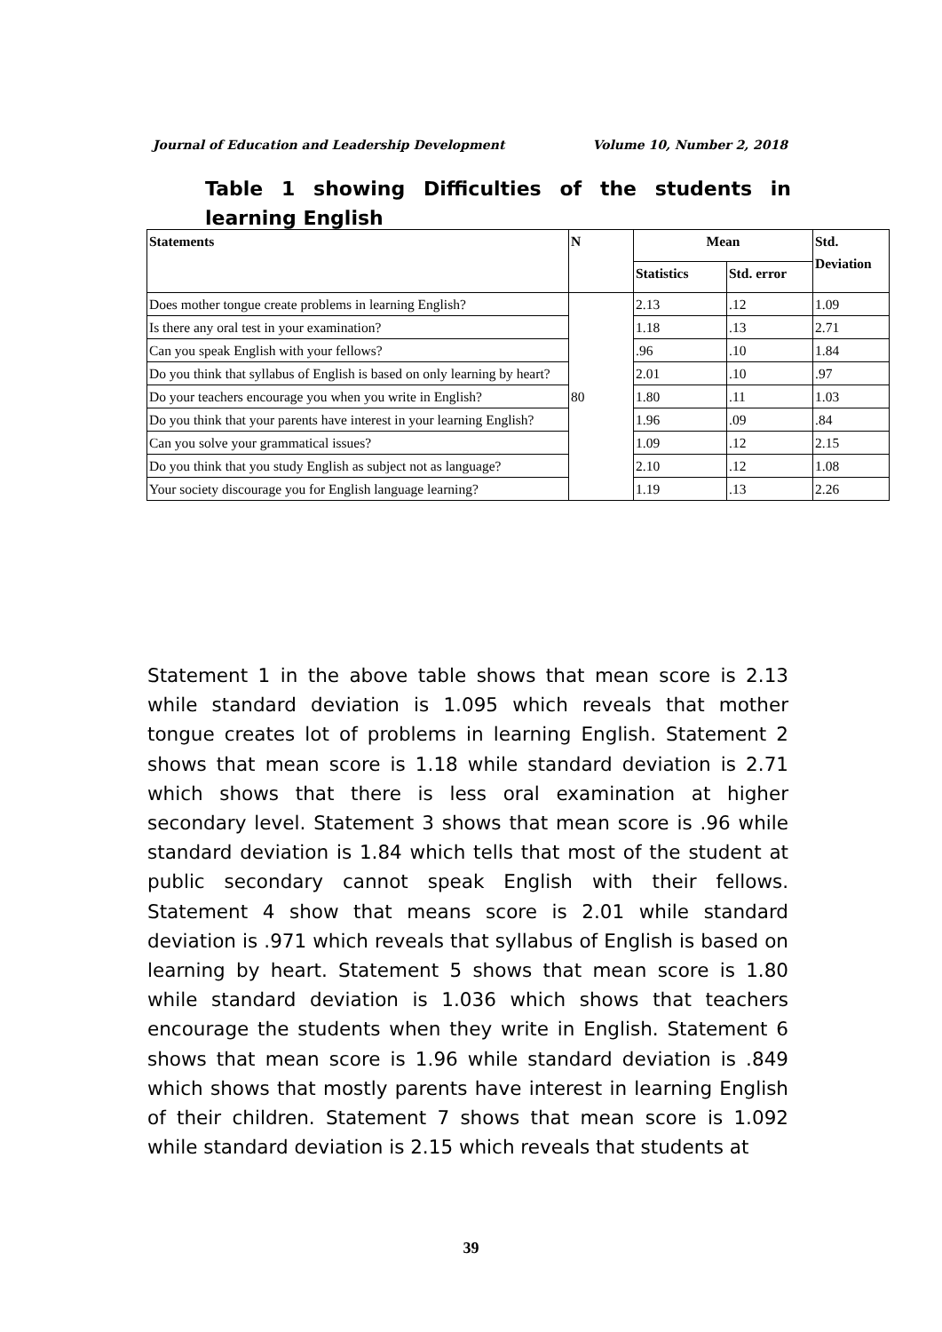Journal of Education and Leadership Development Volume 10, Number 2, 2018
Table 1 showing Difficulties of the students in learning English
| Statements | N | Mean | | Std. Deviation |
| --- | --- | --- | --- | --- |
| | | Statistics | Std. error | |
| Does mother tongue create problems in learning English? | 80 | 2.13 | .12 | 1.09 |
| Is there any oral test in your examination? | | 1.18 | .13 | 2.71 |
| Can you speak English with your fellows? | | .96 | .10 | 1.84 |
| Do you think that syllabus of English is based on only learning by heart? | | 2.01 | .10 | .97 |
| Do your teachers encourage you when you write in English? | | 1.80 | .11 | 1.03 |
| Do you think that your parents have interest in your learning English? | | 1.96 | .09 | .84 |
| Can you solve your grammatical issues? | | 1.09 | .12 | 2.15 |
| Do you think that you study English as subject not as language? | | 2.10 | .12 | 1.08 |
| Your society discourage you for English language learning? | | 1.19 | .13 | 2.26 |
Statement 1 in the above table shows that mean score is 2.13 while standard deviation is 1.095 which reveals that mother tongue creates lot of problems in learning English. Statement 2 shows that mean score is 1.18 while standard deviation is 2.71 which shows that there is less oral examination at higher secondary level. Statement 3 shows that mean score is .96 while standard deviation is 1.84 which tells that most of the student at public secondary cannot speak English with their fellows. Statement 4 show that means score is 2.01 while standard deviation is .971 which reveals that syllabus of English is based on learning by heart. Statement 5 shows that mean score is 1.80 while standard deviation is 1.036 which shows that teachers encourage the students when they write in English. Statement 6 shows that mean score is 1.96 while standard deviation is .849 which shows that mostly parents have interest in learning English of their children. Statement 7 shows that mean score is 1.092 while standard deviation is 2.15 which reveals that students at
39